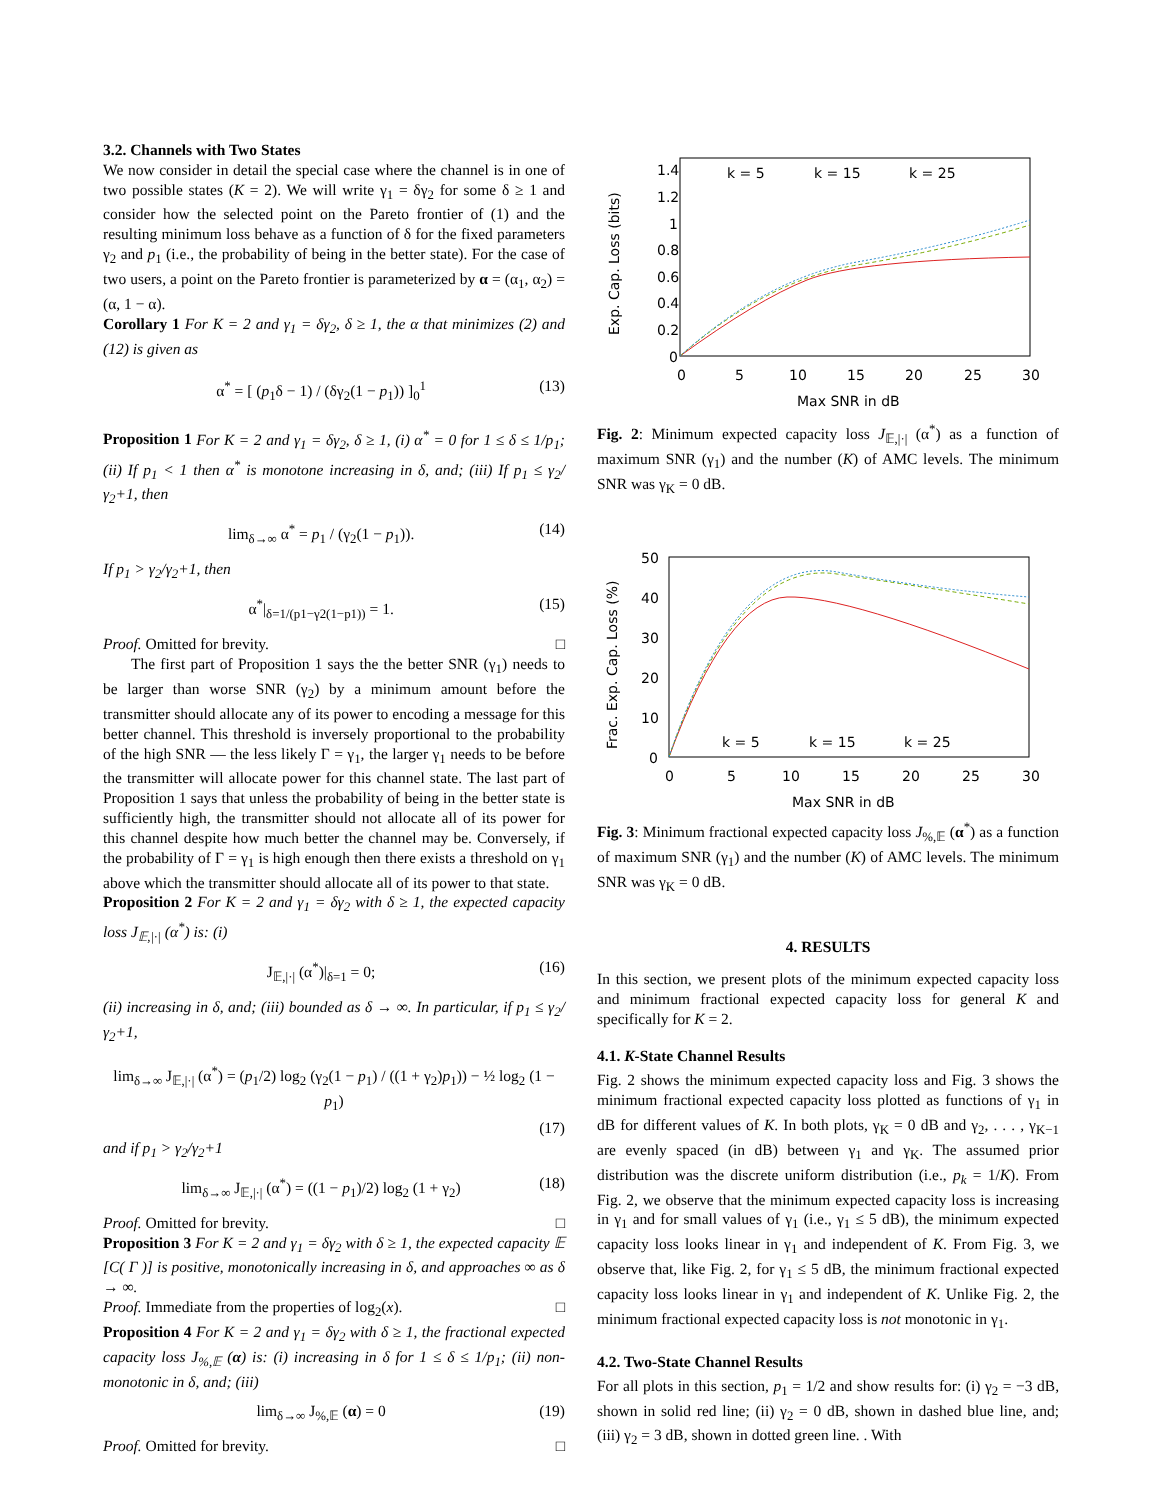3.2. Channels with Two States
We now consider in detail the special case where the channel is in one of two possible states (K = 2). We will write γ<sub>1</sub> = δγ<sub>2</sub> for some δ ≥ 1 and consider how the selected point on the Pareto frontier of (1) and the resulting minimum loss behave as a function of δ for the fixed parameters γ<sub>2</sub> and p<sub>1</sub> (i.e., the probability of being in the better state). For the case of two users, a point on the Pareto frontier is parameterized by α = (α<sub>1</sub>, α<sub>2</sub>) = (α, 1 − α).
Corollary 1 For K = 2 and γ<sub>1</sub> = δγ<sub>2</sub>, δ ≥ 1, the α that minimizes (2) and (12) is given as
α<sup>*</sup> = [ (p<sub>1</sub>δ − 1) / (δγ<sub>2</sub>(1 − p<sub>1</sub>)) ]<sub>0</sub><sup>1</sup> (13)
Proposition 1 For K = 2 and γ<sub>1</sub> = δγ<sub>2</sub>, δ ≥ 1, (i) α<sup>*</sup> = 0 for 1 ≤ δ ≤ 1/p<sub>1</sub>; (ii) If p<sub>1</sub> < 1 then α<sup>*</sup> is monotone increasing in δ, and; (iii) If p<sub>1</sub> ≤ γ<sub>2</sub>/γ<sub>2</sub>+1, then
lim<sub>δ→∞</sub> α<sup>*</sup> = p<sub>1</sub> / (γ<sub>2</sub>(1 − p<sub>1</sub>)). (14)
If p<sub>1</sub> > γ<sub>2</sub>/γ<sub>2</sub>+1, then
α<sup>*</sup>|<sub>δ=1/(p1−γ2(1−p1))</sub> = 1. (15)
Proof. Omitted for brevity. □
The first part of Proposition 1 says the the better SNR (γ<sub>1</sub>) needs to be larger than worse SNR (γ<sub>2</sub>) by a minimum amount before the transmitter should allocate any of its power to encoding a message for this better channel. This threshold is inversely proportional to the probability of the high SNR — the less likely Γ = γ<sub>1</sub>, the larger γ<sub>1</sub> needs to be before the transmitter will allocate power for this channel state. The last part of Proposition 1 says that unless the probability of being in the better state is sufficiently high, the transmitter should not allocate all of its power for this channel despite how much better the channel may be. Conversely, if the probability of Γ = γ<sub>1</sub> is high enough then there exists a threshold on γ<sub>1</sub> above which the transmitter should allocate all of its power to that state.
Proposition 2 For K = 2 and γ<sub>1</sub> = δγ<sub>2</sub> with δ ≥ 1, the expected capacity loss J<sub>𝔼,|·|</sub> (α<sup>*</sup>) is: (i)
J<sub>𝔼,|·|</sub> (α<sup>*</sup>)|<sub>δ=1</sub> = 0; (16)
(ii) increasing in δ, and; (iii) bounded as δ → ∞. In particular, if p<sub>1</sub> ≤ γ<sub>2</sub>/γ<sub>2</sub>+1,
lim<sub>δ→∞</sub> J<sub>𝔼,|·|</sub> (α<sup>*</sup>) = (p<sub>1</sub>/2) log<sub>2</sub> (γ<sub>2</sub>(1 − p<sub>1</sub>) / ((1 + γ<sub>2</sub>)p<sub>1</sub>)) − ½ log<sub>2</sub> (1 − p<sub>1</sub>)
(17)
and if p<sub>1</sub> > γ<sub>2</sub>/γ<sub>2</sub>+1
lim<sub>δ→∞</sub> J<sub>𝔼,|·|</sub> (α<sup>*</sup>) = ((1 − p<sub>1</sub>)/2) log<sub>2</sub> (1 + γ<sub>2</sub>) (18)
Proof. Omitted for brevity. □
Proposition 3 For K = 2 and γ<sub>1</sub> = δγ<sub>2</sub> with δ ≥ 1, the expected capacity 𝔼 [C( Γ )] is positive, monotonically increasing in δ, and approaches ∞ as δ → ∞.
Proof. Immediate from the properties of log<sub>2</sub>(x). □
Proposition 4 For K = 2 and γ<sub>1</sub> = δγ<sub>2</sub> with δ ≥ 1, the fractional expected capacity loss J<sub>%,𝔼</sub> (α) is: (i) increasing in δ for 1 ≤ δ ≤ 1/p<sub>1</sub>; (ii) non-monotonic in δ, and; (iii)
lim<sub>δ→∞</sub> J<sub>%,𝔼</sub> (α) = 0 (19)
Proof. Omitted for brevity. □
1.4
1.2
1
0.8
0.6
0.4
0.2
0
0
5
10
15
20
25
30
Max SNR in dB
Exp. Cap. Loss (bits)
k = 5
k = 15
k = 25
Fig. 2: Minimum expected capacity loss J<sub>𝔼,|·|</sub> (α<sup>*</sup>) as a function of maximum SNR (γ<sub>1</sub>) and the number (K) of AMC levels. The minimum SNR was γ<sub>K</sub> = 0 dB.
50
40
30
20
10
0
0
5
10
15
20
25
30
Max SNR in dB
Frac. Exp. Cap. Loss (%)
k = 5
k = 15
k = 25
Fig. 3: Minimum fractional expected capacity loss J<sub>%,𝔼</sub> (α<sup>*</sup>) as a function of maximum SNR (γ<sub>1</sub>) and the number (K) of AMC levels. The minimum SNR was γ<sub>K</sub> = 0 dB.
4. RESULTS
In this section, we present plots of the minimum expected capacity loss and minimum fractional expected capacity loss for general K and specifically for K = 2.
4.1. K-State Channel Results
Fig. 2 shows the minimum expected capacity loss and Fig. 3 shows the minimum fractional expected capacity loss plotted as functions of γ<sub>1</sub> in dB for different values of K. In both plots, γ<sub>K</sub> = 0 dB and γ<sub>2</sub>, . . . , γ<sub>K−1</sub> are evenly spaced (in dB) between γ<sub>1</sub> and γ<sub>K</sub>. The assumed prior distribution was the discrete uniform distribution (i.e., p<sub>k</sub> = 1/K). From Fig. 2, we observe that the minimum expected capacity loss is increasing in γ<sub>1</sub> and for small values of γ<sub>1</sub> (i.e., γ<sub>1</sub> ≤ 5 dB), the minimum expected capacity loss looks linear in γ<sub>1</sub> and independent of K. From Fig. 3, we observe that, like Fig. 2, for γ<sub>1</sub> ≤ 5 dB, the minimum fractional expected capacity loss looks linear in γ<sub>1</sub> and independent of K. Unlike Fig. 2, the minimum fractional expected capacity loss is not monotonic in γ<sub>1</sub>.
4.2. Two-State Channel Results
For all plots in this section, p<sub>1</sub> = 1/2 and show results for: (i) γ<sub>2</sub> = −3 dB, shown in solid red line; (ii) γ<sub>2</sub> = 0 dB, shown in dashed blue line, and; (iii) γ<sub>2</sub> = 3 dB, shown in dotted green line. . With